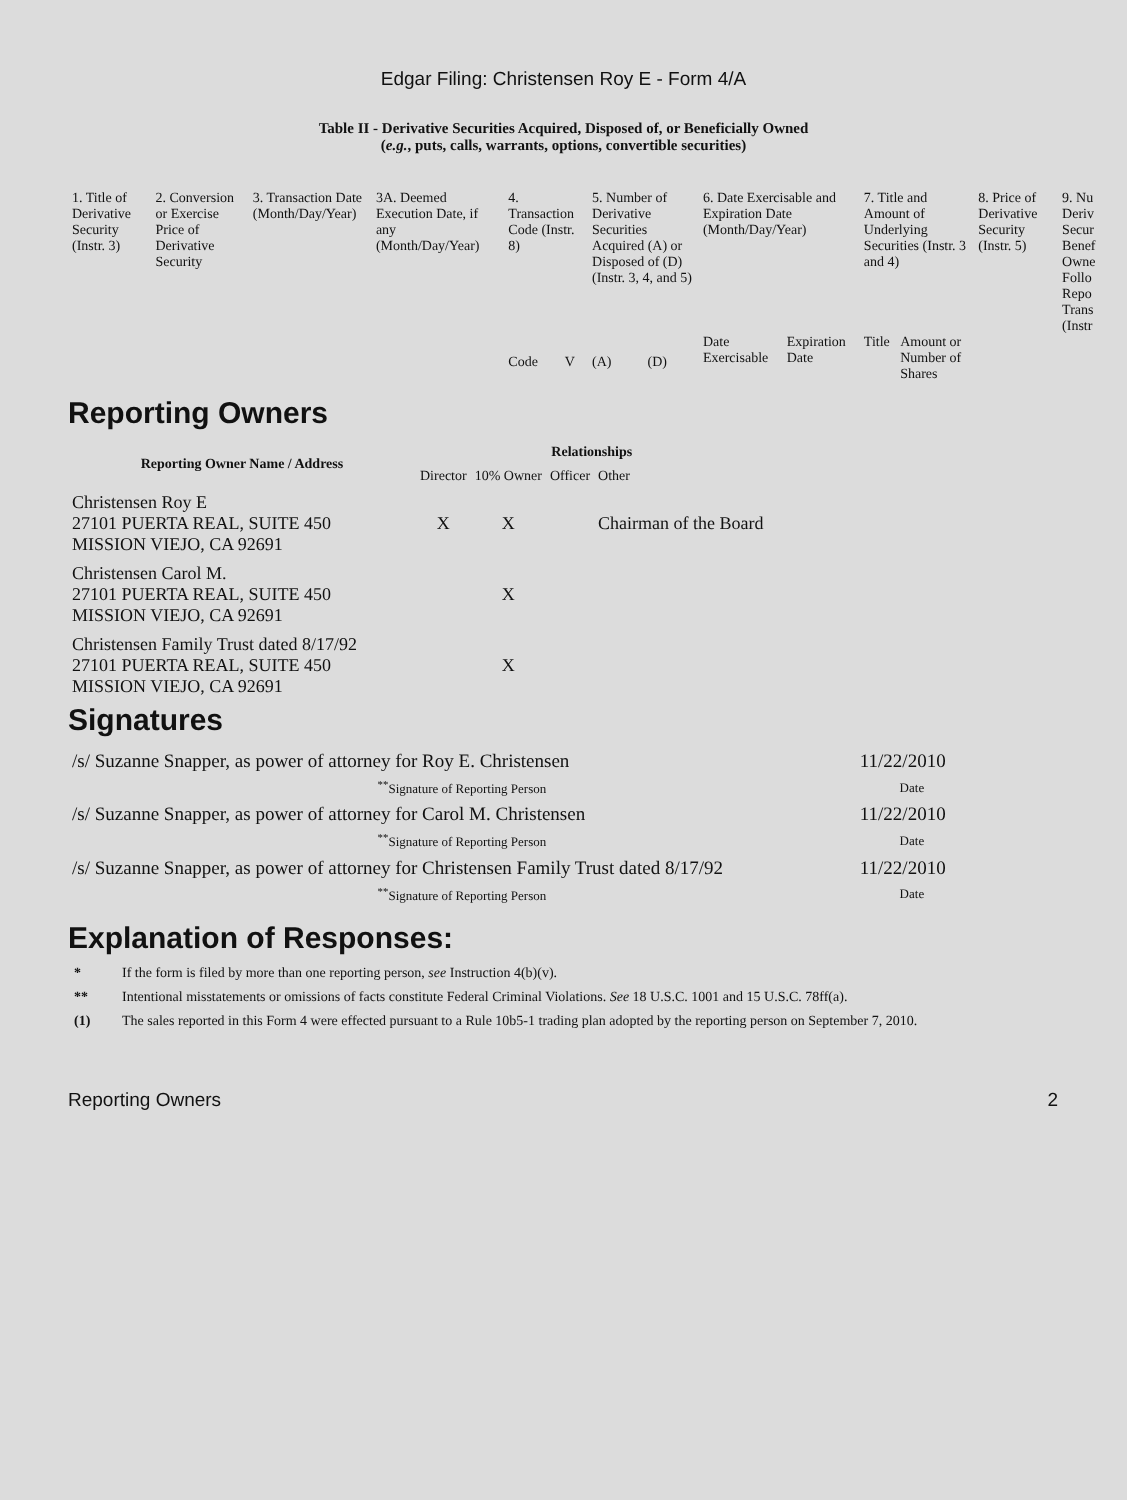Edgar Filing: Christensen Roy E - Form 4/A
Table II - Derivative Securities Acquired, Disposed of, or Beneficially Owned
(e.g., puts, calls, warrants, options, convertible securities)
| 1. Title of Derivative Security (Instr. 3) | 2. Conversion or Exercise Price of Derivative Security | 3. Transaction Date (Month/Day/Year) | 3A. Deemed Execution Date, if any (Month/Day/Year) | 4. Transaction Code (Instr. 8) | | 5. Number of Derivative Securities Acquired (A) or Disposed of (D) (Instr. 3, 4, and 5) | | 6. Date Exercisable and Expiration Date (Month/Day/Year) | | 7. Title and Amount of Underlying Securities (Instr. 3 and 4) | | 8. Price of Derivative Security (Instr. 5) | 9. Nu Deriv Secur Benef Owne Follo Repo Trans (Instr |
| --- | --- | --- | --- | --- | --- | --- | --- | --- | --- | --- | --- | --- | --- |
| | | | | Code | V | (A) | (D) | Date Exercisable | Expiration Date | Title | Amount or Number of Shares | | |
Reporting Owners
| Reporting Owner Name / Address | Relationships | | | |
| | Director | 10% Owner | Officer | Other |
| Christensen Roy E 27101 PUERTA REAL, SUITE 450 MISSION VIEJO, CA 92691 | X | X | | Chairman of the Board |
| Christensen Carol M. 27101 PUERTA REAL, SUITE 450 MISSION VIEJO, CA 92691 | | X | | |
| Christensen Family Trust dated 8/17/92 27101 PUERTA REAL, SUITE 450 MISSION VIEJO, CA 92691 | | X | | |
Signatures
| /s/ Suzanne Snapper, as power of attorney for Roy E. Christensen | 11/22/2010 |
| <sup>**</sup> Signature of Reporting Person | Date |
| /s/ Suzanne Snapper, as power of attorney for Carol M. Christensen | 11/22/2010 |
| <sup>**</sup> Signature of Reporting Person | Date |
| /s/ Suzanne Snapper, as power of attorney for Christensen Family Trust dated 8/17/92 | 11/22/2010 |
| <sup>**</sup> Signature of Reporting Person | Date |
Explanation of Responses:
* If the form is filed by more than one reporting person, see Instruction 4(b)(v).
** Intentional misstatements or omissions of facts constitute Federal Criminal Violations. See 18 U.S.C. 1001 and 15 U.S.C. 78ff(a).
(1) The sales reported in this Form 4 were effected pursuant to a Rule 10b5-1 trading plan adopted by the reporting person on September 7, 2010.
Reporting Owners 2